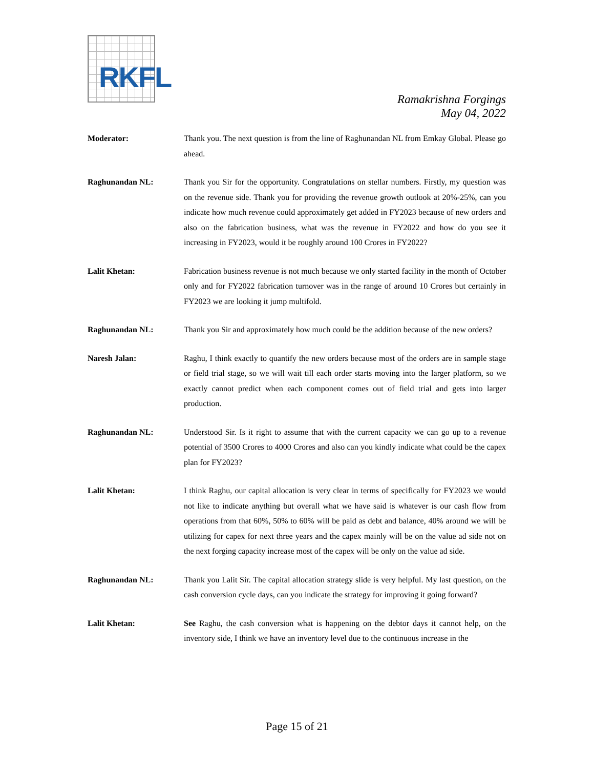RKFL
Ramakrishna Forgings
May 04, 2022
Moderator: Thank you. The next question is from the line of Raghunandan NL from Emkay Global. Please go ahead.
Raghunandan NL: Thank you Sir for the opportunity. Congratulations on stellar numbers. Firstly, my question was on the revenue side. Thank you for providing the revenue growth outlook at 20%-25%, can you indicate how much revenue could approximately get added in FY2023 because of new orders and also on the fabrication business, what was the revenue in FY2022 and how do you see it increasing in FY2023, would it be roughly around 100 Crores in FY2022?
Lalit Khetan: Fabrication business revenue is not much because we only started facility in the month of October only and for FY2022 fabrication turnover was in the range of around 10 Crores but certainly in FY2023 we are looking it jump multifold.
Raghunandan NL: Thank you Sir and approximately how much could be the addition because of the new orders?
Naresh Jalan: Raghu, I think exactly to quantify the new orders because most of the orders are in sample stage or field trial stage, so we will wait till each order starts moving into the larger platform, so we exactly cannot predict when each component comes out of field trial and gets into larger production.
Raghunandan NL: Understood Sir. Is it right to assume that with the current capacity we can go up to a revenue potential of 3500 Crores to 4000 Crores and also can you kindly indicate what could be the capex plan for FY2023?
Lalit Khetan: I think Raghu, our capital allocation is very clear in terms of specifically for FY2023 we would not like to indicate anything but overall what we have said is whatever is our cash flow from operations from that 60%, 50% to 60% will be paid as debt and balance, 40% around we will be utilizing for capex for next three years and the capex mainly will be on the value ad side not on the next forging capacity increase most of the capex will be only on the value ad side.
Raghunandan NL: Thank you Lalit Sir. The capital allocation strategy slide is very helpful. My last question, on the cash conversion cycle days, can you indicate the strategy for improving it going forward?
Lalit Khetan: See Raghu, the cash conversion what is happening on the debtor days it cannot help, on the inventory side, I think we have an inventory level due to the continuous increase in the
Page 15 of 21